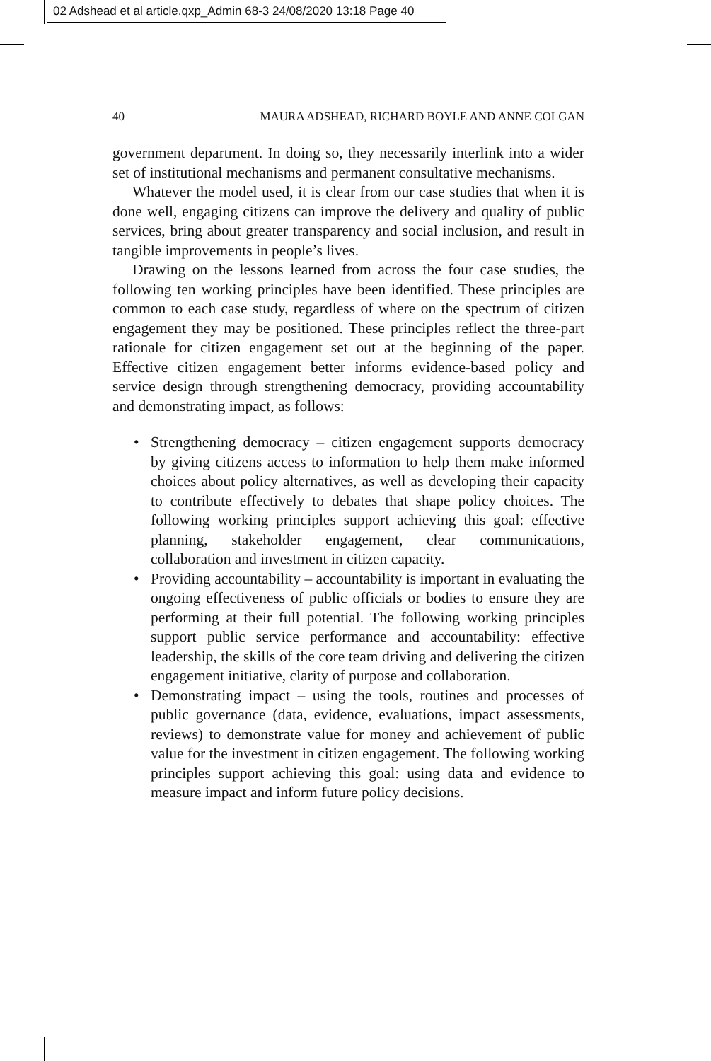02 Adshead et al article.qxp_Admin 68-3 24/08/2020 13:18 Page 40
40 MAURA ADSHEAD, RICHARD BOYLE AND ANNE COLGAN
government department. In doing so, they necessarily interlink into a wider set of institutional mechanisms and permanent consultative mechanisms.
Whatever the model used, it is clear from our case studies that when it is done well, engaging citizens can improve the delivery and quality of public services, bring about greater transparency and social inclusion, and result in tangible improvements in people’s lives.
Drawing on the lessons learned from across the four case studies, the following ten working principles have been identified. These principles are common to each case study, regardless of where on the spectrum of citizen engagement they may be positioned. These principles reflect the three-part rationale for citizen engagement set out at the beginning of the paper. Effective citizen engagement better informs evidence-based policy and service design through strengthening democracy, providing accountability and demonstrating impact, as follows:
• Strengthening democracy – citizen engagement supports democracy by giving citizens access to information to help them make informed choices about policy alternatives, as well as developing their capacity to contribute effectively to debates that shape policy choices. The following working principles support achieving this goal: effective planning, stakeholder engagement, clear communications, collaboration and investment in citizen capacity.
• Providing accountability – accountability is important in evaluating the ongoing effectiveness of public officials or bodies to ensure they are performing at their full potential. The following working principles support public service performance and accountability: effective leadership, the skills of the core team driving and delivering the citizen engagement initiative, clarity of purpose and collaboration.
• Demonstrating impact – using the tools, routines and processes of public governance (data, evidence, evaluations, impact assessments, reviews) to demonstrate value for money and achievement of public value for the investment in citizen engagement. The following working principles support achieving this goal: using data and evidence to measure impact and inform future policy decisions.